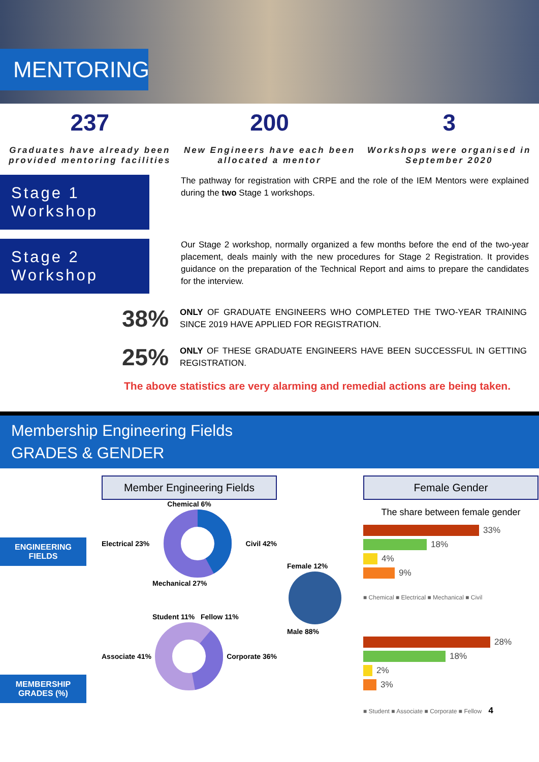MENTORING
237
Graduates have already been provided mentoring facilities
200
New Engineers have each been allocated a mentor
3
Workshops were organised in September 2020
Stage 1
Workshop
The pathway for registration with CRPE and the role of the IEM Mentors were explained during the two Stage 1 workshops.
Stage 2
Workshop
Our Stage 2 workshop, normally organized a few months before the end of the two-year placement, deals mainly with the new procedures for Stage 2 Registration. It provides guidance on the preparation of the Technical Report and aims to prepare the candidates for the interview.
38%
ONLY OF GRADUATE ENGINEERS WHO COMPLETED THE TWO-YEAR TRAINING SINCE 2019 HAVE APPLIED FOR REGISTRATION.
25%
ONLY OF THESE GRADUATE ENGINEERS HAVE BEEN SUCCESSFUL IN GETTING REGISTRATION.
The above statistics are very alarming and remedial actions are being taken.
Membership Engineering Fields
GRADES & GENDER
ENGINEERING FIELDS
MEMBERSHIP GRADES (%)
Member Engineering Fields
Chemical 6%
Electrical 23% Civil 42%
Mechanical 27%
Student 11% Fellow 11%
Associate 41% Corporate 36%
Female 12%
Male 88%
Female Gender
The share between female gender
33%
18%
4%
9%
■ Chemical ■ Electrical ■ Mechanical ■ Civil
28%
18%
2%
3%
■ Student ■ Associate ■ Corporate ■ Fellow 4